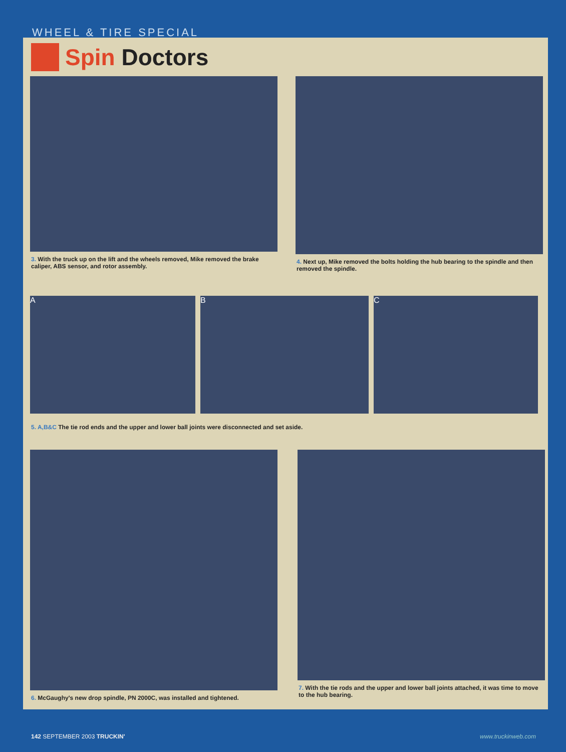WHEEL & TIRE SPECIAL
Spin Doctors
3. With the truck up on the lift and the wheels removed, Mike removed the brake caliper, ABS sensor, and rotor assembly.
4. Next up, Mike removed the bolts holding the hub bearing to the spindle and then removed the spindle.
A B C
5. A,B&C The tie rod ends and the upper and lower ball joints were disconnected and set aside.
6. McGaughy's new drop spindle, PN 2000C, was installed and tightened.
7. With the tie rods and the upper and lower ball joints attached, it was time to move to the hub bearing.
142 SEPTEMBER 2003 TRUCKIN' www.truckinweb.com